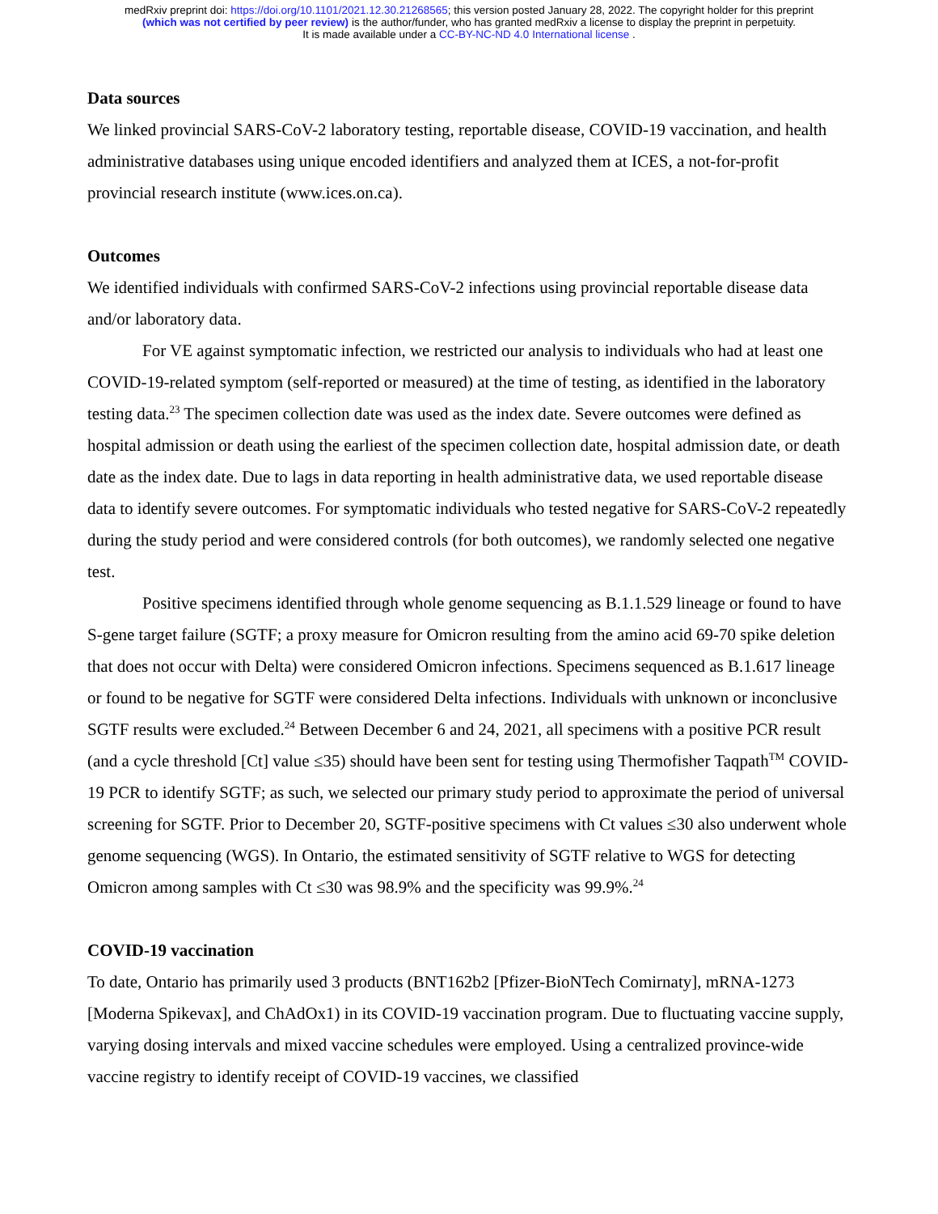medRxiv preprint doi: https://doi.org/10.1101/2021.12.30.21268565; this version posted January 28, 2022. The copyright holder for this preprint
(which was not certified by peer review) is the author/funder, who has granted medRxiv a license to display the preprint in perpetuity.
It is made available under a CC-BY-NC-ND 4.0 International license .
Data sources
We linked provincial SARS-CoV-2 laboratory testing, reportable disease, COVID-19 vaccination, and health administrative databases using unique encoded identifiers and analyzed them at ICES, a not-for-profit provincial research institute (www.ices.on.ca).
Outcomes
We identified individuals with confirmed SARS-CoV-2 infections using provincial reportable disease data and/or laboratory data.
For VE against symptomatic infection, we restricted our analysis to individuals who had at least one COVID-19-related symptom (self-reported or measured) at the time of testing, as identified in the laboratory testing data.<sup>23</sup> The specimen collection date was used as the index date. Severe outcomes were defined as hospital admission or death using the earliest of the specimen collection date, hospital admission date, or death date as the index date. Due to lags in data reporting in health administrative data, we used reportable disease data to identify severe outcomes. For symptomatic individuals who tested negative for SARS-CoV-2 repeatedly during the study period and were considered controls (for both outcomes), we randomly selected one negative test.
Positive specimens identified through whole genome sequencing as B.1.1.529 lineage or found to have S-gene target failure (SGTF; a proxy measure for Omicron resulting from the amino acid 69-70 spike deletion that does not occur with Delta) were considered Omicron infections. Specimens sequenced as B.1.617 lineage or found to be negative for SGTF were considered Delta infections. Individuals with unknown or inconclusive SGTF results were excluded.<sup>24</sup> Between December 6 and 24, 2021, all specimens with a positive PCR result (and a cycle threshold [Ct] value ≤35) should have been sent for testing using Thermofisher Taqpath<sup>TM</sup> COVID-19 PCR to identify SGTF; as such, we selected our primary study period to approximate the period of universal screening for SGTF. Prior to December 20, SGTF-positive specimens with Ct values ≤30 also underwent whole genome sequencing (WGS). In Ontario, the estimated sensitivity of SGTF relative to WGS for detecting Omicron among samples with Ct ≤30 was 98.9% and the specificity was 99.9%.<sup>24</sup>
COVID-19 vaccination
To date, Ontario has primarily used 3 products (BNT162b2 [Pfizer-BioNTech Comirnaty], mRNA-1273 [Moderna Spikevax], and ChAdOx1) in its COVID-19 vaccination program. Due to fluctuating vaccine supply, varying dosing intervals and mixed vaccine schedules were employed. Using a centralized province-wide vaccine registry to identify receipt of COVID-19 vaccines, we classified